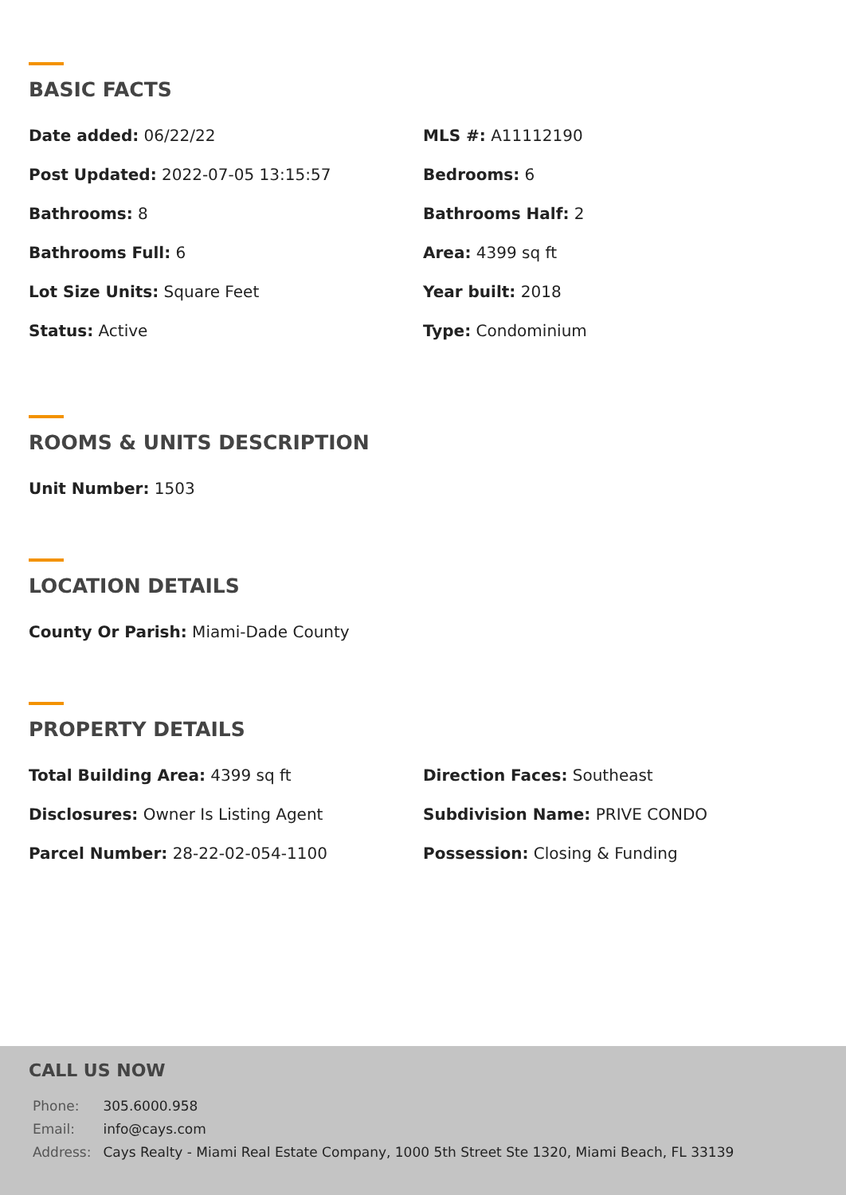BASIC FACTS
Date added: 06/22/22
MLS #: A11112190
Post Updated: 2022-07-05 13:15:57
Bedrooms: 6
Bathrooms: 8
Bathrooms Half: 2
Bathrooms Full: 6
Area: 4399 sq ft
Lot Size Units: Square Feet
Year built: 2018
Status: Active
Type: Condominium
ROOMS & UNITS DESCRIPTION
Unit Number: 1503
LOCATION DETAILS
County Or Parish: Miami-Dade County
PROPERTY DETAILS
Total Building Area: 4399 sq ft
Direction Faces: Southeast
Disclosures: Owner Is Listing Agent
Subdivision Name: PRIVE CONDO
Parcel Number: 28-22-02-054-1100
Possession: Closing & Funding
CALL US NOW
| Phone: | 305.6000.958 |
| Email: | info@cays.com |
| Address: | Cays Realty - Miami Real Estate Company, 1000 5th Street Ste 1320, Miami Beach, FL 33139 |